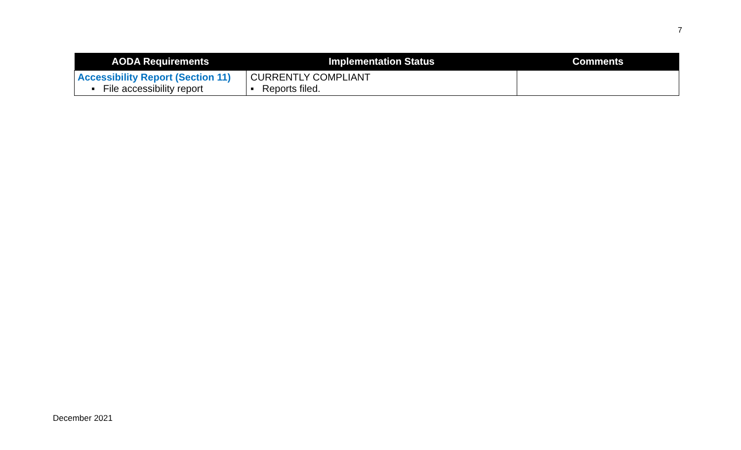7
| AODA Requirements | Implementation Status | Comments |
| --- | --- | --- |
| Accessibility Report (Section 11) ▪ File accessibility report | CURRENTLY COMPLIANT ▪ Reports filed. | |
December 2021